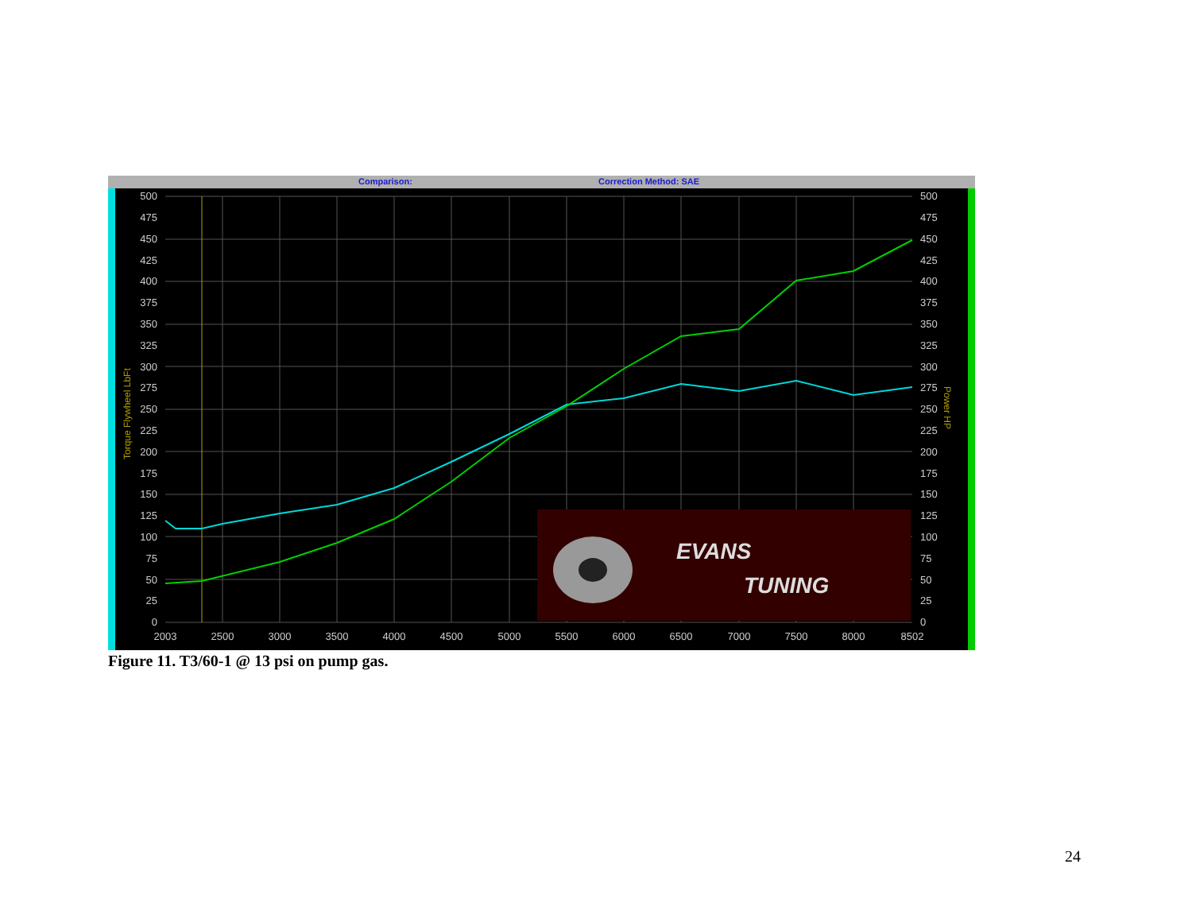Comparison:
Correction Method: SAE
EVANS
TUNING
500
475
450
425
400
375
350
325
300
275
250
225
200
175
150
125
100
75
50
25
0
500
475
450
425
400
375
350
325
300
275
250
225
200
175
150
125
100
75
50
25
0
2003
2500
3000
3500
4000
4500
5000
5500
6000
6500
7000
7500
8000
8502
Torque Flywheel LbFt
Power HP
Figure 11. T3/60-1 @ 13 psi on pump gas.
24